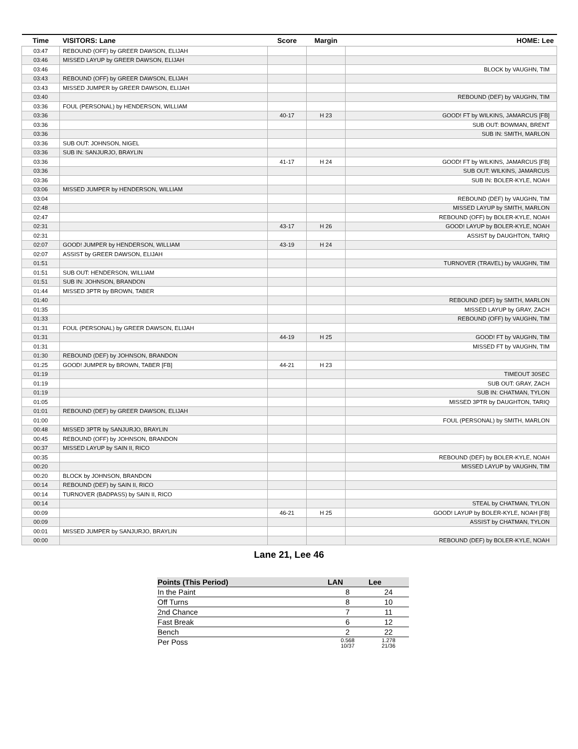| Time | VISITORS: Lane | Score | Margin | HOME: Lee |
| --- | --- | --- | --- | --- |
| 03:47 | REBOUND (OFF) by GREER DAWSON, ELIJAH | | | |
| 03:46 | MISSED LAYUP by GREER DAWSON, ELIJAH | | | |
| 03:46 | | | | BLOCK by VAUGHN, TIM |
| 03:43 | REBOUND (OFF) by GREER DAWSON, ELIJAH | | | |
| 03:43 | MISSED JUMPER by GREER DAWSON, ELIJAH | | | |
| 03:40 | | | | REBOUND (DEF) by VAUGHN, TIM |
| 03:36 | FOUL (PERSONAL) by HENDERSON, WILLIAM | | | |
| 03:36 | | 40-17 | H 23 | GOOD! FT by WILKINS, JAMARCUS [FB] |
| 03:36 | | | | SUB OUT: BOWMAN, BRENT |
| 03:36 | | | | SUB IN: SMITH, MARLON |
| 03:36 | SUB OUT: JOHNSON, NIGEL | | | |
| 03:36 | SUB IN: SANJURJO, BRAYLIN | | | |
| 03:36 | | 41-17 | H 24 | GOOD! FT by WILKINS, JAMARCUS [FB] |
| 03:36 | | | | SUB OUT: WILKINS, JAMARCUS |
| 03:36 | | | | SUB IN: BOLER-KYLE, NOAH |
| 03:06 | MISSED JUMPER by HENDERSON, WILLIAM | | | |
| 03:04 | | | | REBOUND (DEF) by VAUGHN, TIM |
| 02:48 | | | | MISSED LAYUP by SMITH, MARLON |
| 02:47 | | | | REBOUND (OFF) by BOLER-KYLE, NOAH |
| 02:31 | | 43-17 | H 26 | GOOD! LAYUP by BOLER-KYLE, NOAH |
| 02:31 | | | | ASSIST by DAUGHTON, TARIQ |
| 02:07 | GOOD! JUMPER by HENDERSON, WILLIAM | 43-19 | H 24 | |
| 02:07 | ASSIST by GREER DAWSON, ELIJAH | | | |
| 01:51 | | | | TURNOVER (TRAVEL) by VAUGHN, TIM |
| 01:51 | SUB OUT: HENDERSON, WILLIAM | | | |
| 01:51 | SUB IN: JOHNSON, BRANDON | | | |
| 01:44 | MISSED 3PTR by BROWN, TABER | | | |
| 01:40 | | | | REBOUND (DEF) by SMITH, MARLON |
| 01:35 | | | | MISSED LAYUP by GRAY, ZACH |
| 01:33 | | | | REBOUND (OFF) by VAUGHN, TIM |
| 01:31 | FOUL (PERSONAL) by GREER DAWSON, ELIJAH | | | |
| 01:31 | | 44-19 | H 25 | GOOD! FT by VAUGHN, TIM |
| 01:31 | | | | MISSED FT by VAUGHN, TIM |
| 01:30 | REBOUND (DEF) by JOHNSON, BRANDON | | | |
| 01:25 | GOOD! JUMPER by BROWN, TABER [FB] | 44-21 | H 23 | |
| 01:19 | | | | TIMEOUT 30SEC |
| 01:19 | | | | SUB OUT: GRAY, ZACH |
| 01:19 | | | | SUB IN: CHATMAN, TYLON |
| 01:05 | | | | MISSED 3PTR by DAUGHTON, TARIQ |
| 01:01 | REBOUND (DEF) by GREER DAWSON, ELIJAH | | | |
| 01:00 | | | | FOUL (PERSONAL) by SMITH, MARLON |
| 00:48 | MISSED 3PTR by SANJURJO, BRAYLIN | | | |
| 00:45 | REBOUND (OFF) by JOHNSON, BRANDON | | | |
| 00:37 | MISSED LAYUP by SAIN II, RICO | | | |
| 00:35 | | | | REBOUND (DEF) by BOLER-KYLE, NOAH |
| 00:20 | | | | MISSED LAYUP by VAUGHN, TIM |
| 00:20 | BLOCK by JOHNSON, BRANDON | | | |
| 00:14 | REBOUND (DEF) by SAIN II, RICO | | | |
| 00:14 | TURNOVER (BADPASS) by SAIN II, RICO | | | |
| 00:14 | | | | STEAL by CHATMAN, TYLON |
| 00:09 | | 46-21 | H 25 | GOOD! LAYUP by BOLER-KYLE, NOAH [FB] |
| 00:09 | | | | ASSIST by CHATMAN, TYLON |
| 00:01 | MISSED JUMPER by SANJURJO, BRAYLIN | | | |
| 00:00 | | | | REBOUND (DEF) by BOLER-KYLE, NOAH |
Lane 21, Lee 46
| Points (This Period) | LAN | Lee |
| --- | --- | --- |
| In the Paint | 8 | 24 |
| Off Turns | 8 | 10 |
| 2nd Chance | 7 | 11 |
| Fast Break | 6 | 12 |
| Bench | 2 | 22 |
| Per Poss | 0.568 10/37 | 1.278 21/36 |